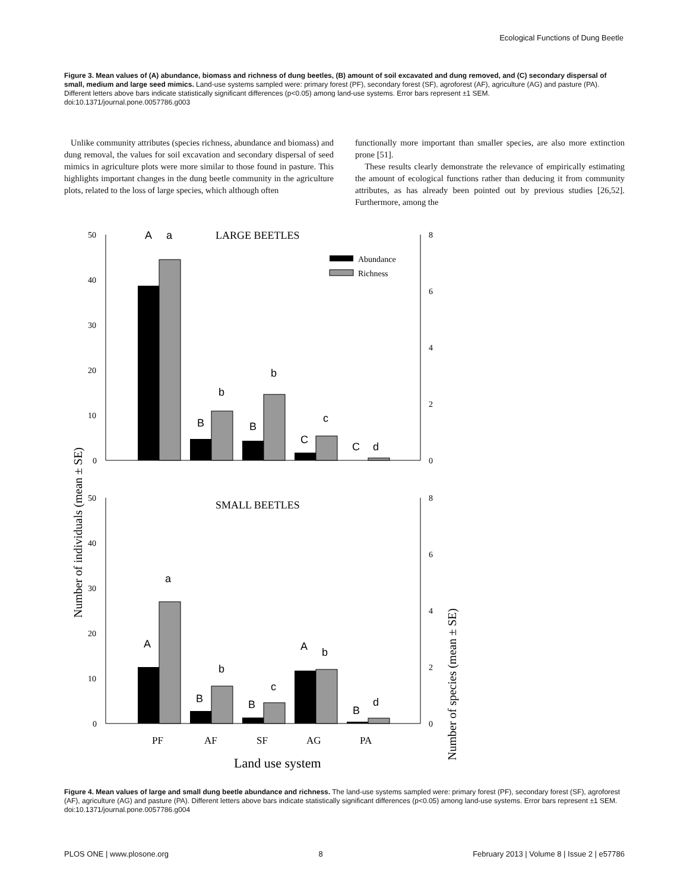Ecological Functions of Dung Beetle
Figure 3. Mean values of (A) abundance, biomass and richness of dung beetles, (B) amount of soil excavated and dung removed, and (C) secondary dispersal of small, medium and large seed mimics. Land-use systems sampled were: primary forest (PF), secondary forest (SF), agroforest (AF), agriculture (AG) and pasture (PA). Different letters above bars indicate statistically significant differences (p<0.05) among land-use systems. Error bars represent ±1 SEM.
doi:10.1371/journal.pone.0057786.g003
Unlike community attributes (species richness, abundance and biomass) and dung removal, the values for soil excavation and secondary dispersal of seed mimics in agriculture plots were more similar to those found in pasture. This highlights important changes in the dung beetle community in the agriculture plots, related to the loss of large species, which although often
functionally more important than smaller species, are also more extinction prone [51].
These results clearly demonstrate the relevance of empirically estimating the amount of ecological functions rather than deducing it from community attributes, as has already been pointed out by previous studies [26,52]. Furthermore, among the
Number of individuals (mean ± SE)
Number of species (mean ± SE)
50
40
30
20
10
0
8
6
4
2
0
LARGE BEETLES
Abundance
Richness
A
a
B
b
B
b
C
c
C
d
50
40
30
20
10
0
8
6
4
2
0
SMALL BEETLES
A
a
B
b
B
c
A
b
B
d
PF
AF
SF
AG
PA
Land use system
Figure 4. Mean values of large and small dung beetle abundance and richness. The land-use systems sampled were: primary forest (PF), secondary forest (SF), agroforest (AF), agriculture (AG) and pasture (PA). Different letters above bars indicate statistically significant differences (p<0.05) among land-use systems. Error bars represent ±1 SEM.
doi:10.1371/journal.pone.0057786.g004
PLOS ONE | www.plosone.org 8 February 2013 | Volume 8 | Issue 2 | e57786